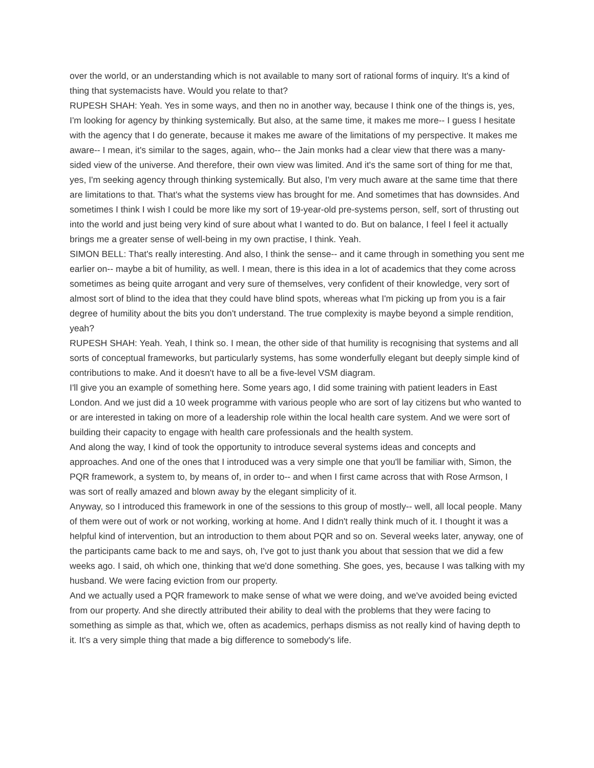over the world, or an understanding which is not available to many sort of rational forms of inquiry. It's a kind of thing that systemacists have. Would you relate to that?
RUPESH SHAH: Yeah. Yes in some ways, and then no in another way, because I think one of the things is, yes, I'm looking for agency by thinking systemically. But also, at the same time, it makes me more-- I guess I hesitate with the agency that I do generate, because it makes me aware of the limitations of my perspective. It makes me aware-- I mean, it's similar to the sages, again, who-- the Jain monks had a clear view that there was a many-sided view of the universe. And therefore, their own view was limited. And it's the same sort of thing for me that, yes, I'm seeking agency through thinking systemically. But also, I'm very much aware at the same time that there are limitations to that. That's what the systems view has brought for me. And sometimes that has downsides. And sometimes I think I wish I could be more like my sort of 19-year-old pre-systems person, self, sort of thrusting out into the world and just being very kind of sure about what I wanted to do. But on balance, I feel I feel it actually brings me a greater sense of well-being in my own practise, I think. Yeah.
SIMON BELL: That's really interesting. And also, I think the sense-- and it came through in something you sent me earlier on-- maybe a bit of humility, as well. I mean, there is this idea in a lot of academics that they come across sometimes as being quite arrogant and very sure of themselves, very confident of their knowledge, very sort of almost sort of blind to the idea that they could have blind spots, whereas what I'm picking up from you is a fair degree of humility about the bits you don't understand. The true complexity is maybe beyond a simple rendition, yeah?
RUPESH SHAH: Yeah. Yeah, I think so. I mean, the other side of that humility is recognising that systems and all sorts of conceptual frameworks, but particularly systems, has some wonderfully elegant but deeply simple kind of contributions to make. And it doesn't have to all be a five-level VSM diagram.
I'll give you an example of something here. Some years ago, I did some training with patient leaders in East London. And we just did a 10 week programme with various people who are sort of lay citizens but who wanted to or are interested in taking on more of a leadership role within the local health care system. And we were sort of building their capacity to engage with health care professionals and the health system.
And along the way, I kind of took the opportunity to introduce several systems ideas and concepts and approaches. And one of the ones that I introduced was a very simple one that you'll be familiar with, Simon, the PQR framework, a system to, by means of, in order to-- and when I first came across that with Rose Armson, I was sort of really amazed and blown away by the elegant simplicity of it.
Anyway, so I introduced this framework in one of the sessions to this group of mostly-- well, all local people. Many of them were out of work or not working, working at home. And I didn't really think much of it. I thought it was a helpful kind of intervention, but an introduction to them about PQR and so on. Several weeks later, anyway, one of the participants came back to me and says, oh, I've got to just thank you about that session that we did a few weeks ago. I said, oh which one, thinking that we'd done something. She goes, yes, because I was talking with my husband. We were facing eviction from our property.
And we actually used a PQR framework to make sense of what we were doing, and we've avoided being evicted from our property. And she directly attributed their ability to deal with the problems that they were facing to something as simple as that, which we, often as academics, perhaps dismiss as not really kind of having depth to it. It's a very simple thing that made a big difference to somebody's life.